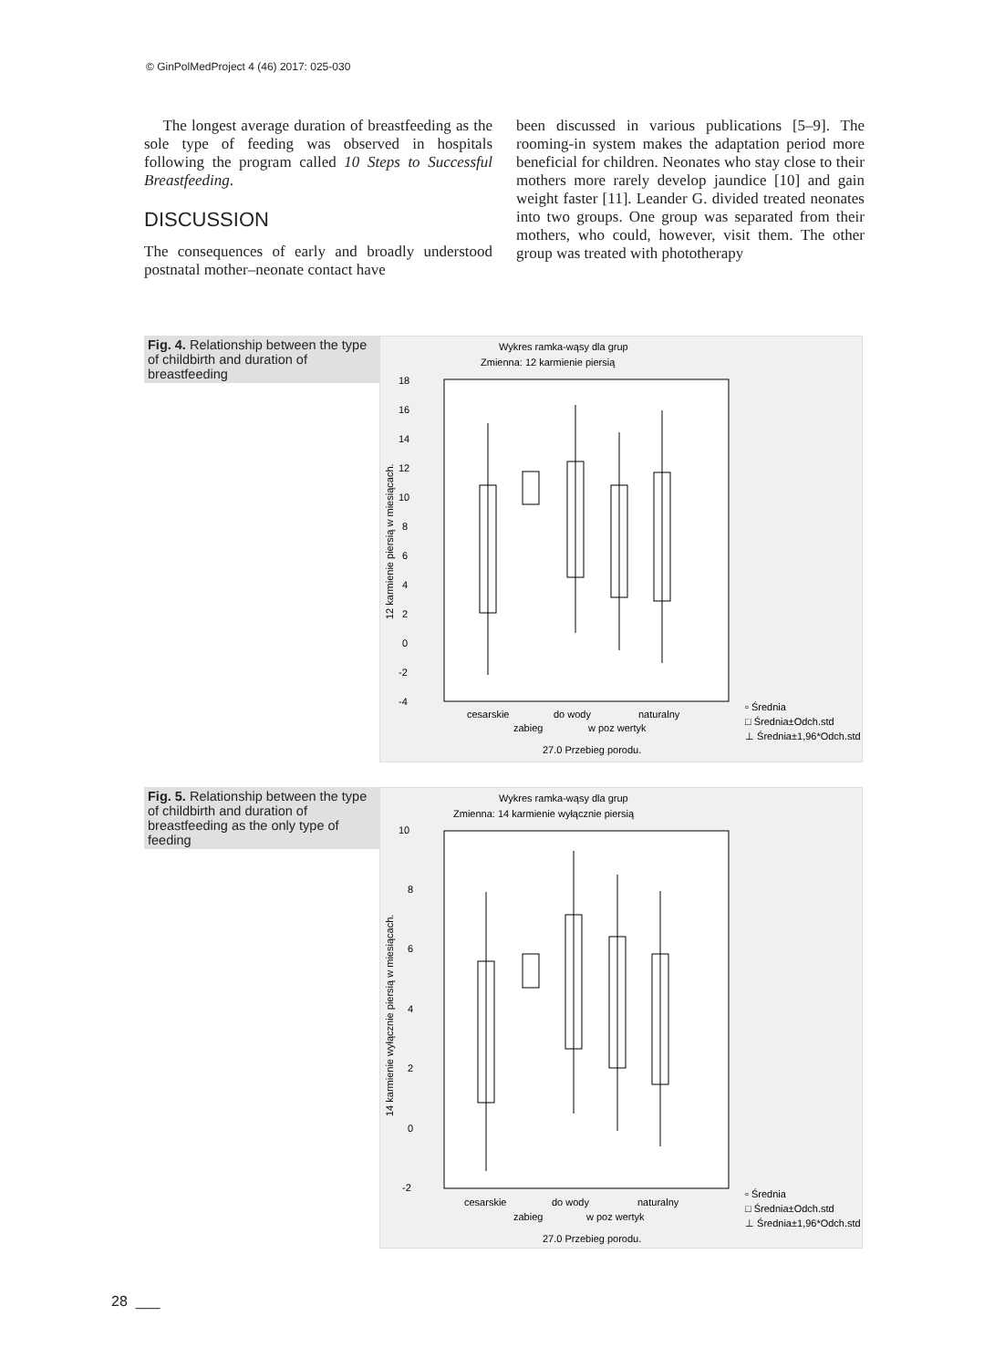© GinPolMedProject 4 (46) 2017: 025-030
The longest average duration of breastfeeding as the sole type of feeding was observed in hospitals following the program called 10 Steps to Successful Breastfeeding.
DISCUSSION
The consequences of early and broadly understood postnatal mother–neonate contact have
been discussed in various publications [5–9]. The rooming-in system makes the adaptation period more beneficial for children. Neonates who stay close to their mothers more rarely develop jaundice [10] and gain weight faster [11]. Leander G. divided treated neonates into two groups. One group was separated from their mothers, who could, however, visit them. The other group was treated with phototherapy
Fig. 4. Relationship between the type of childbirth and duration of breastfeeding
Wykres ramka-wąsy dla grup
Zmienna: 12 karmienie piersią
18
16
14
12
10
8
6
4
2
0
-2
-4
cesarskie
do wody
naturalny
zabieg
w poz wertyk
27.0 Przebieg porodu.
▫ Średnia
□ Średnia±Odch.std
⊥ Średnia±1,96*Odch.std
12 karmienie piersią w miesiącach.
Fig. 5. Relationship between the type of childbirth and duration of breastfeeding as the only type of feeding
Wykres ramka-wąsy dla grup
Zmienna: 14 karmienie wyłącznie piersią
10
8
6
4
2
0
-2
cesarskie
do wody
naturalny
zabieg
w poz wertyk
27.0 Przebieg porodu.
▫ Średnia
□ Średnia±Odch.std
⊥ Średnia±1,96*Odch.std
14 karmienie wyłącznie piersią w miesiącach.
28 ___